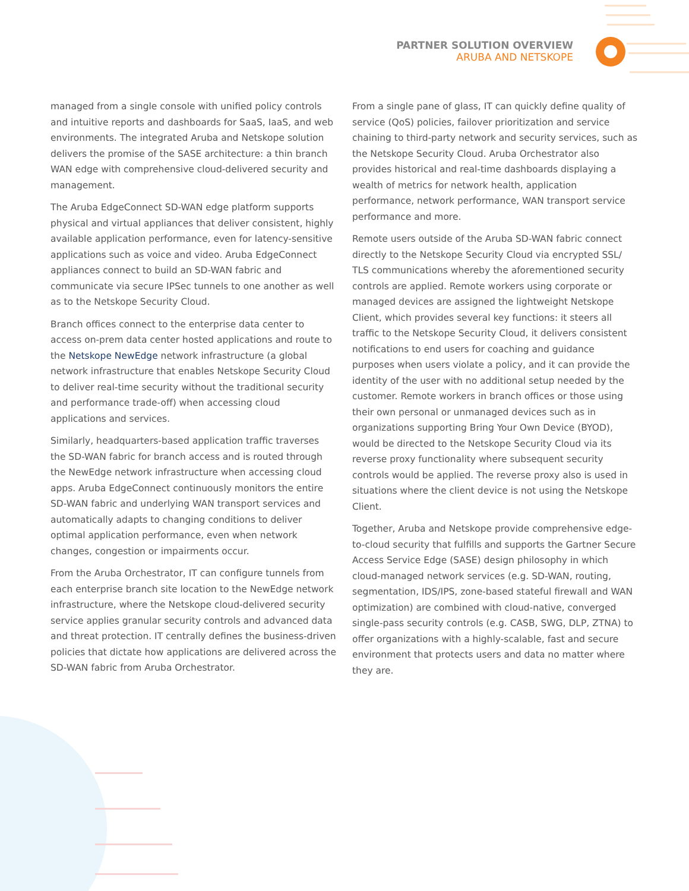PARTNER SOLUTION OVERVIEW
ARUBA AND NETSKOPE
managed from a single console with unified policy controls and intuitive reports and dashboards for SaaS, IaaS, and web environments. The integrated Aruba and Netskope solution delivers the promise of the SASE architecture: a thin branch WAN edge with comprehensive cloud-delivered security and management.
The Aruba EdgeConnect SD-WAN edge platform supports physical and virtual appliances that deliver consistent, highly available application performance, even for latency-sensitive applications such as voice and video. Aruba EdgeConnect appliances connect to build an SD-WAN fabric and communicate via secure IPSec tunnels to one another as well as to the Netskope Security Cloud.
Branch offices connect to the enterprise data center to access on-prem data center hosted applications and route to the Netskope NewEdge network infrastructure (a global network infrastructure that enables Netskope Security Cloud to deliver real-time security without the traditional security and performance trade-off) when accessing cloud applications and services.
Similarly, headquarters-based application traffic traverses the SD-WAN fabric for branch access and is routed through the NewEdge network infrastructure when accessing cloud apps. Aruba EdgeConnect continuously monitors the entire SD-WAN fabric and underlying WAN transport services and automatically adapts to changing conditions to deliver optimal application performance, even when network changes, congestion or impairments occur.
From the Aruba Orchestrator, IT can configure tunnels from each enterprise branch site location to the NewEdge network infrastructure, where the Netskope cloud-delivered security service applies granular security controls and advanced data and threat protection. IT centrally defines the business-driven policies that dictate how applications are delivered across the SD-WAN fabric from Aruba Orchestrator.
From a single pane of glass, IT can quickly define quality of service (QoS) policies, failover prioritization and service chaining to third-party network and security services, such as the Netskope Security Cloud. Aruba Orchestrator also provides historical and real-time dashboards displaying a wealth of metrics for network health, application performance, network performance, WAN transport service performance and more.
Remote users outside of the Aruba SD-WAN fabric connect directly to the Netskope Security Cloud via encrypted SSL/ TLS communications whereby the aforementioned security controls are applied. Remote workers using corporate or managed devices are assigned the lightweight Netskope Client, which provides several key functions: it steers all traffic to the Netskope Security Cloud, it delivers consistent notifications to end users for coaching and guidance purposes when users violate a policy, and it can provide the identity of the user with no additional setup needed by the customer. Remote workers in branch offices or those using their own personal or unmanaged devices such as in organizations supporting Bring Your Own Device (BYOD), would be directed to the Netskope Security Cloud via its reverse proxy functionality where subsequent security controls would be applied. The reverse proxy also is used in situations where the client device is not using the Netskope Client.
Together, Aruba and Netskope provide comprehensive edge-to-cloud security that fulfills and supports the Gartner Secure Access Service Edge (SASE) design philosophy in which cloud-managed network services (e.g. SD-WAN, routing, segmentation, IDS/IPS, zone-based stateful firewall and WAN optimization) are combined with cloud-native, converged single-pass security controls (e.g. CASB, SWG, DLP, ZTNA) to offer organizations with a highly-scalable, fast and secure environment that protects users and data no matter where they are.